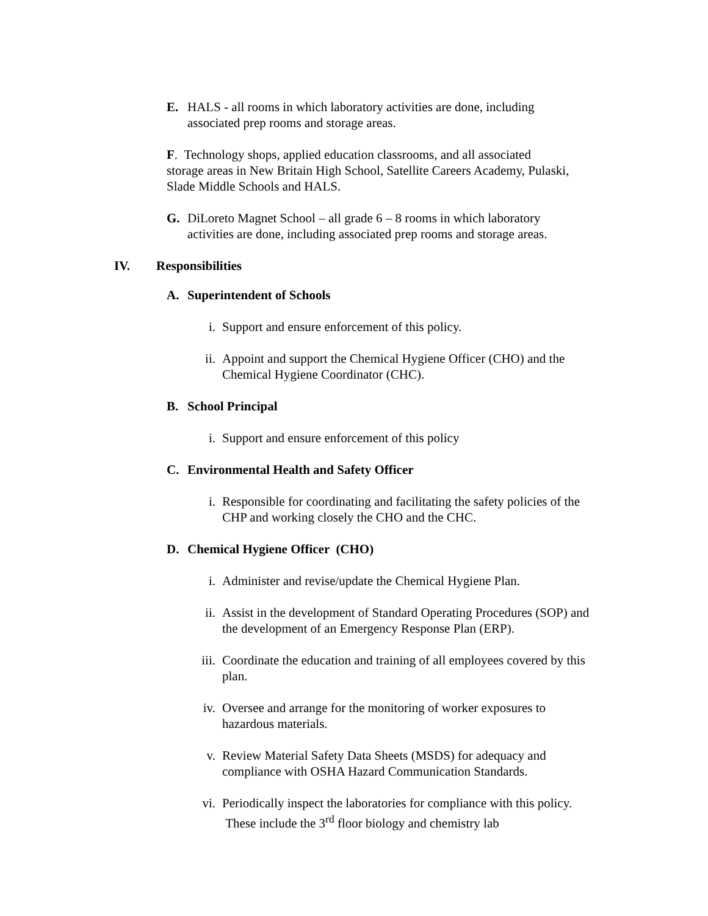E. HALS - all rooms in which laboratory activities are done, including associated prep rooms and storage areas.
F. Technology shops, applied education classrooms, and all associated storage areas in New Britain High School, Satellite Careers Academy, Pulaski, Slade Middle Schools and HALS.
G. DiLoreto Magnet School – all grade 6 – 8 rooms in which laboratory activities are done, including associated prep rooms and storage areas.
IV. Responsibilities
A. Superintendent of Schools
i. Support and ensure enforcement of this policy.
ii. Appoint and support the Chemical Hygiene Officer (CHO) and the Chemical Hygiene Coordinator (CHC).
B. School Principal
i. Support and ensure enforcement of this policy
C. Environmental Health and Safety Officer
i. Responsible for coordinating and facilitating the safety policies of the CHP and working closely the CHO and the CHC.
D. Chemical Hygiene Officer (CHO)
i. Administer and revise/update the Chemical Hygiene Plan.
ii. Assist in the development of Standard Operating Procedures (SOP) and the development of an Emergency Response Plan (ERP).
iii. Coordinate the education and training of all employees covered by this plan.
iv. Oversee and arrange for the monitoring of worker exposures to hazardous materials.
v. Review Material Safety Data Sheets (MSDS) for adequacy and compliance with OSHA Hazard Communication Standards.
vi. Periodically inspect the laboratories for compliance with this policy. These include the 3<sup>rd</sup> floor biology and chemistry lab